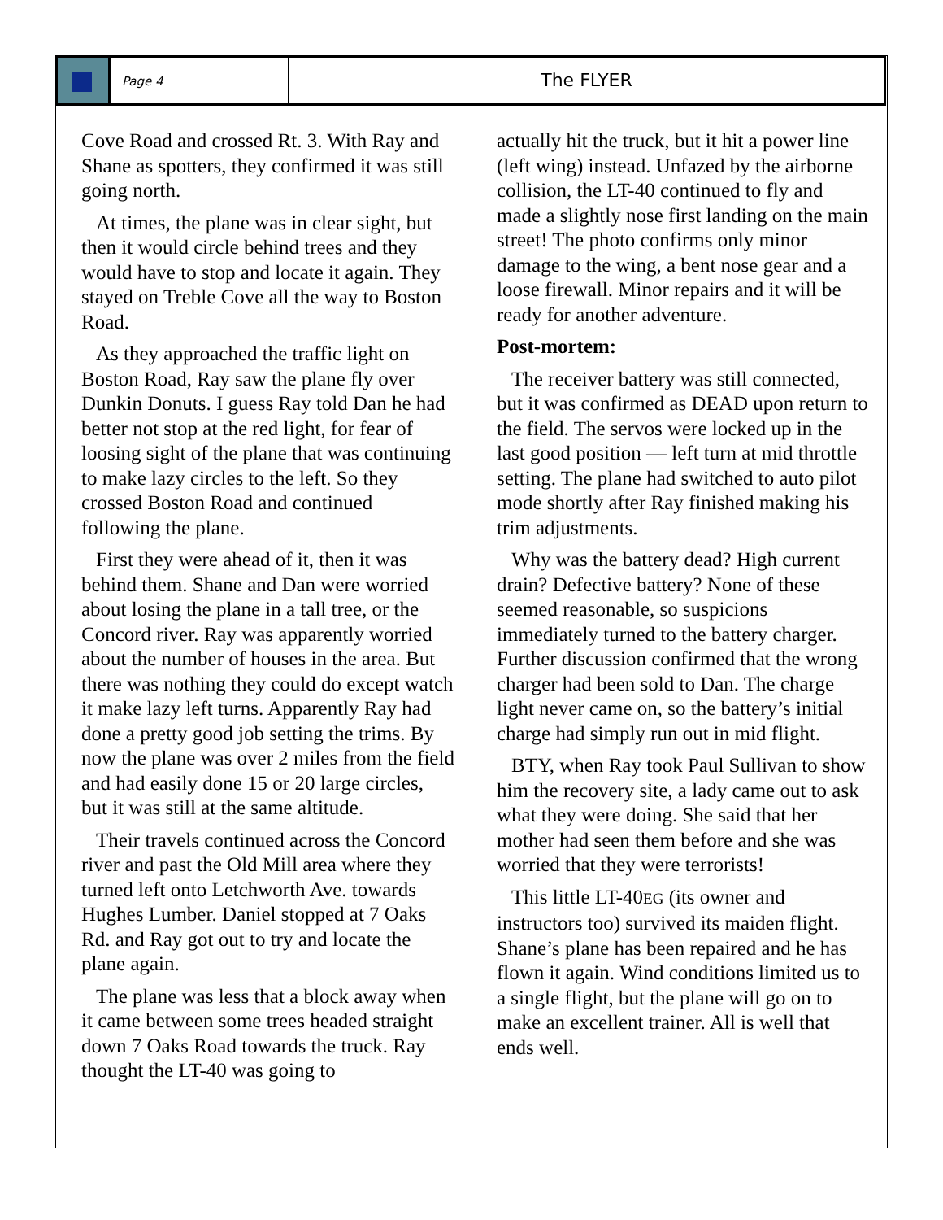Page 4
The FLYER
Cove Road and crossed Rt. 3. With Ray and Shane as spotters, they confirmed it was still going north.
At times, the plane was in clear sight, but then it would circle behind trees and they would have to stop and locate it again. They stayed on Treble Cove all the way to Boston Road.
As they approached the traffic light on Boston Road, Ray saw the plane fly over Dunkin Donuts. I guess Ray told Dan he had better not stop at the red light, for fear of loosing sight of the plane that was continuing to make lazy circles to the left. So they crossed Boston Road and continued following the plane.
First they were ahead of it, then it was behind them. Shane and Dan were worried about losing the plane in a tall tree, or the Concord river. Ray was apparently worried about the number of houses in the area. But there was nothing they could do except watch it make lazy left turns. Apparently Ray had done a pretty good job setting the trims. By now the plane was over 2 miles from the field and had easily done 15 or 20 large circles, but it was still at the same altitude.
Their travels continued across the Concord river and past the Old Mill area where they turned left onto Letchworth Ave. towards Hughes Lumber. Daniel stopped at 7 Oaks Rd. and Ray got out to try and locate the plane again.
The plane was less that a block away when it came between some trees headed straight down 7 Oaks Road towards the truck. Ray thought the LT-40 was going to
actually hit the truck, but it hit a power line (left wing) instead. Unfazed by the airborne collision, the LT-40 continued to fly and made a slightly nose first landing on the main street! The photo confirms only minor damage to the wing, a bent nose gear and a loose firewall. Minor repairs and it will be ready for another adventure.
Post-mortem:
The receiver battery was still connected, but it was confirmed as DEAD upon return to the field. The servos were locked up in the last good position — left turn at mid throttle setting. The plane had switched to auto pilot mode shortly after Ray finished making his trim adjustments.
Why was the battery dead? High current drain? Defective battery? None of these seemed reasonable, so suspicions immediately turned to the battery charger. Further discussion confirmed that the wrong charger had been sold to Dan. The charge light never came on, so the battery’s initial charge had simply run out in mid flight.
BTY, when Ray took Paul Sullivan to show him the recovery site, a lady came out to ask what they were doing. She said that her mother had seen them before and she was worried that they were terrorists!
This little LT-40EG (its owner and instructors too) survived its maiden flight. Shane’s plane has been repaired and he has flown it again. Wind conditions limited us to a single flight, but the plane will go on to make an excellent trainer. All is well that ends well.